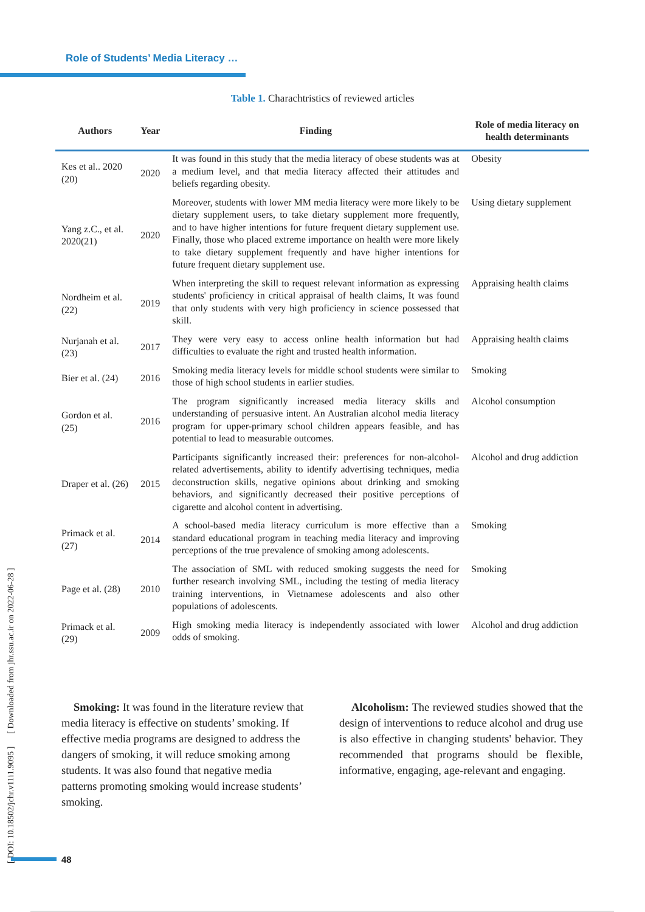Role of Students’ Media Literacy …
Table 1. Charachtristics of reviewed articles
| Authors | Year | Finding | Role of media literacy on health determinants |
| --- | --- | --- | --- |
| Kes et al.. 2020 (20) | 2020 | It was found in this study that the media literacy of obese students was at a medium level, and that media literacy affected their attitudes and beliefs regarding obesity. | Obesity |
| Yang z.C., et al. 2020(21) | 2020 | Moreover, students with lower MM media literacy were more likely to be dietary supplement users, to take dietary supplement more frequently, and to have higher intentions for future frequent dietary supplement use. Finally, those who placed extreme importance on health were more likely to take dietary supplement frequently and have higher intentions for future frequent dietary supplement use. | Using dietary supplement |
| Nordheim et al. (22) | 2019 | When interpreting the skill to request relevant information as expressing students' proficiency in critical appraisal of health claims, It was found that only students with very high proficiency in science possessed that skill. | Appraising health claims |
| Nurjanah et al. (23) | 2017 | They were very easy to access online health information but had difficulties to evaluate the right and trusted health information. | Appraising health claims |
| Bier et al. (24) | 2016 | Smoking media literacy levels for middle school students were similar to those of high school students in earlier studies. | Smoking |
| Gordon et al. (25) | 2016 | The program significantly increased media literacy skills and understanding of persuasive intent. An Australian alcohol media literacy program for upper-primary school children appears feasible, and has potential to lead to measurable outcomes. | Alcohol consumption |
| Draper et al. (26) | 2015 | Participants significantly increased their: preferences for non-alcohol-related advertisements, ability to identify advertising techniques, media deconstruction skills, negative opinions about drinking and smoking behaviors, and significantly decreased their positive perceptions of cigarette and alcohol content in advertising. | Alcohol and drug addiction |
| Primack et al. (27) | 2014 | A school-based media literacy curriculum is more effective than a standard educational program in teaching media literacy and improving perceptions of the true prevalence of smoking among adolescents. | Smoking |
| Page et al. (28) | 2010 | The association of SML with reduced smoking suggests the need for further research involving SML, including the testing of media literacy training interventions, in Vietnamese adolescents and also other populations of adolescents. | Smoking |
| Primack et al. (29) | 2009 | High smoking media literacy is independently associated with lower odds of smoking. | Alcohol and drug addiction |
Smoking: It was found in the literature review that media literacy is effective on students’ smoking. If effective media programs are designed to address the dangers of smoking, it will reduce smoking among students. It was also found that negative media patterns promoting smoking would increase students’ smoking.
Alcoholism: The reviewed studies showed that the design of interventions to reduce alcohol and drug use is also effective in changing students' behavior. They recommended that programs should be flexible, informative, engaging, age-relevant and engaging.
[ DOI: 10.18502/jchr.v11i1.9095 ] [ Downloaded from jhr.ssu.ac.ir on 2022-06-28 ]
48